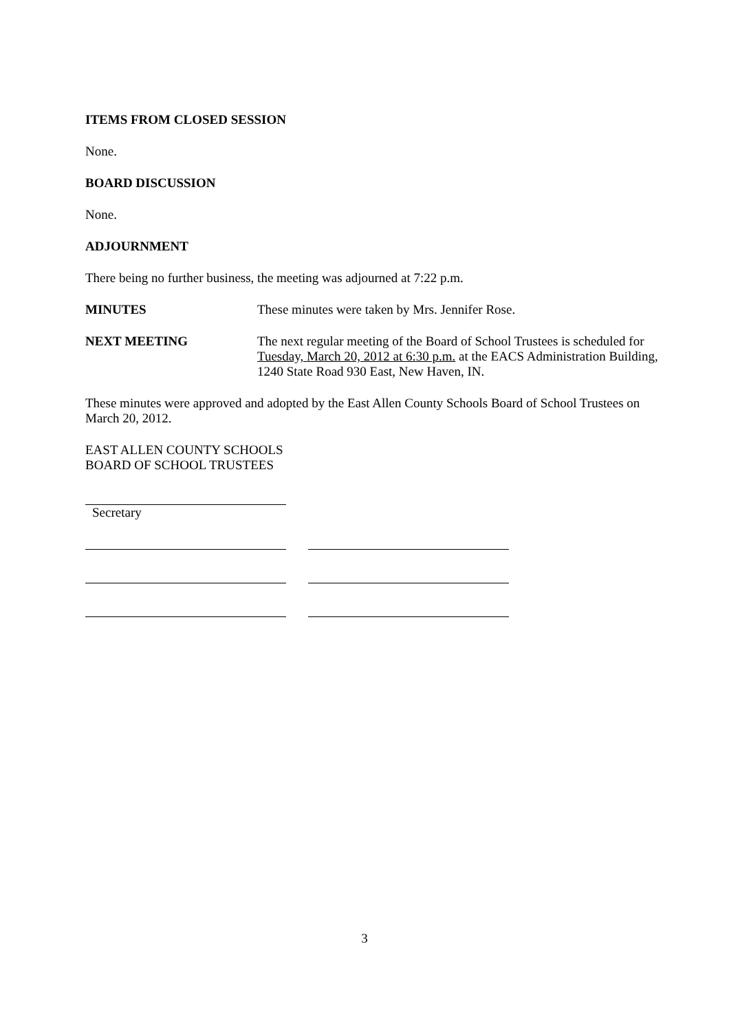ITEMS FROM CLOSED SESSION
None.
BOARD DISCUSSION
None.
ADJOURNMENT
There being no further business, the meeting was adjourned at 7:22 p.m.
MINUTES These minutes were taken by Mrs. Jennifer Rose.
NEXT MEETING The next regular meeting of the Board of School Trustees is scheduled for Tuesday, March 20, 2012 at 6:30 p.m. at the EACS Administration Building, 1240 State Road 930 East, New Haven, IN.
These minutes were approved and adopted by the East Allen County Schools Board of School Trustees on March 20, 2012.
EAST ALLEN COUNTY SCHOOLS
BOARD OF SCHOOL TRUSTEES
Secretary
3